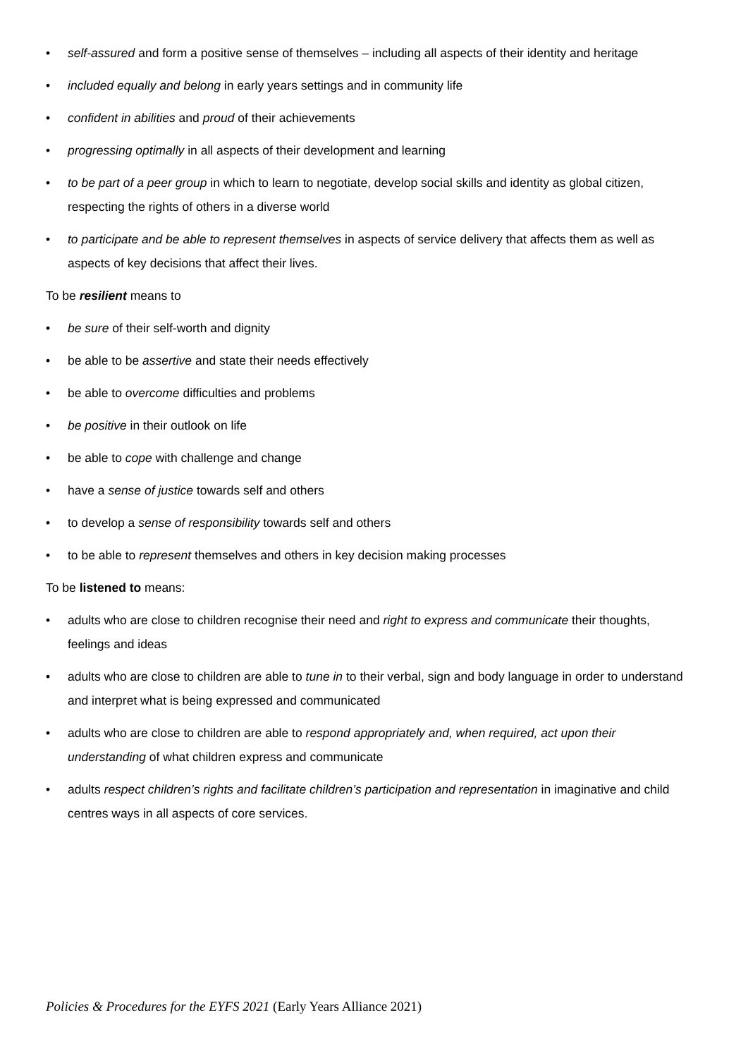• self-assured and form a positive sense of themselves – including all aspects of their identity and heritage
• included equally and belong in early years settings and in community life
• confident in abilities and proud of their achievements
• progressing optimally in all aspects of their development and learning
• to be part of a peer group in which to learn to negotiate, develop social skills and identity as global citizen, respecting the rights of others in a diverse world
• to participate and be able to represent themselves in aspects of service delivery that affects them as well as aspects of key decisions that affect their lives.
To be resilient means to
• be sure of their self-worth and dignity
• be able to be assertive and state their needs effectively
• be able to overcome difficulties and problems
• be positive in their outlook on life
• be able to cope with challenge and change
• have a sense of justice towards self and others
• to develop a sense of responsibility towards self and others
• to be able to represent themselves and others in key decision making processes
To be listened to means:
• adults who are close to children recognise their need and right to express and communicate their thoughts, feelings and ideas
• adults who are close to children are able to tune in to their verbal, sign and body language in order to understand and interpret what is being expressed and communicated
• adults who are close to children are able to respond appropriately and, when required, act upon their understanding of what children express and communicate
• adults respect children’s rights and facilitate children’s participation and representation in imaginative and child centres ways in all aspects of core services.
Policies & Procedures for the EYFS 2021 (Early Years Alliance 2021)